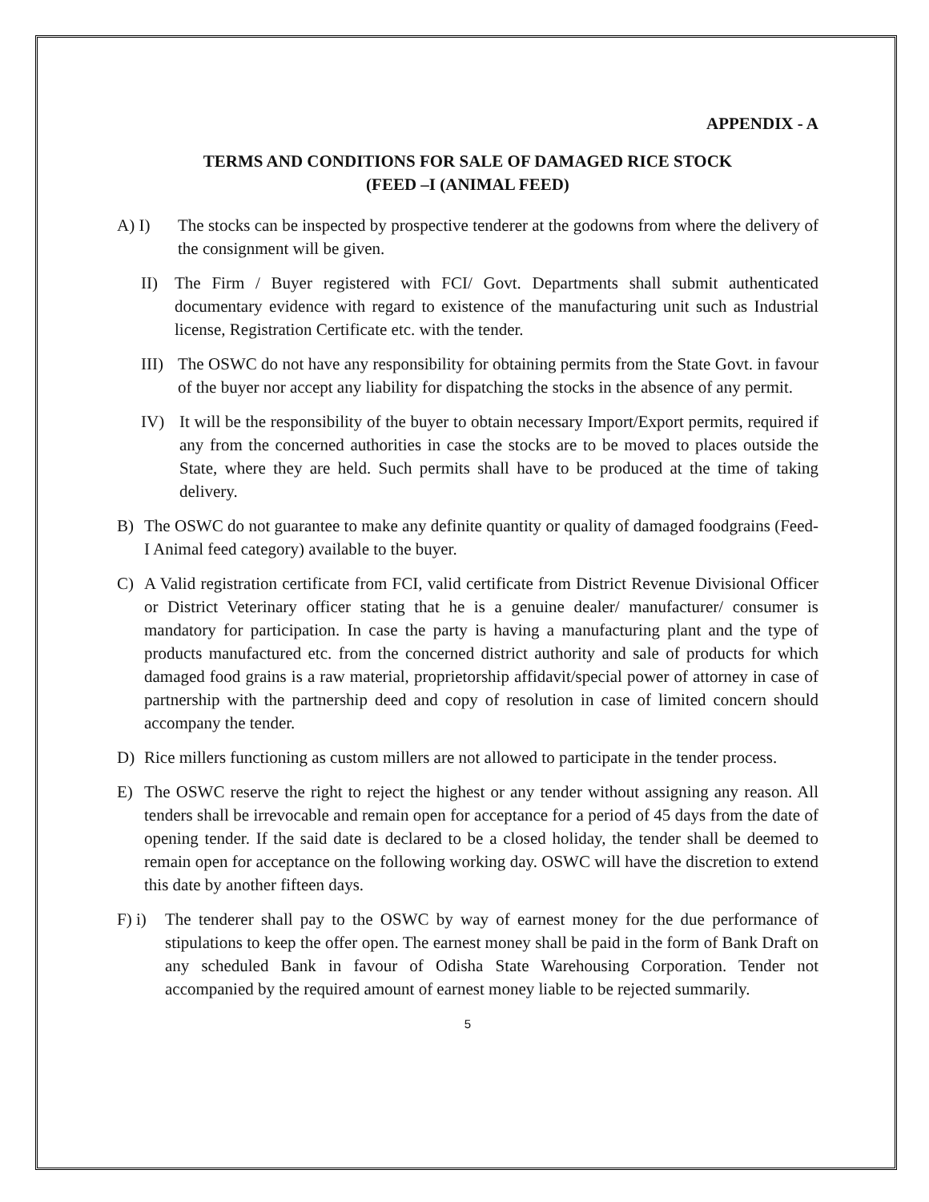APPENDIX - A
TERMS AND CONDITIONS FOR SALE OF DAMAGED RICE STOCK
(FEED –I (ANIMAL FEED)
A) I) The stocks can be inspected by prospective tenderer at the godowns from where the delivery of the consignment will be given.
II) The Firm / Buyer registered with FCI/ Govt. Departments shall submit authenticated documentary evidence with regard to existence of the manufacturing unit such as Industrial license, Registration Certificate etc. with the tender.
III) The OSWC do not have any responsibility for obtaining permits from the State Govt. in favour of the buyer nor accept any liability for dispatching the stocks in the absence of any permit.
IV) It will be the responsibility of the buyer to obtain necessary Import/Export permits, required if any from the concerned authorities in case the stocks are to be moved to places outside the State, where they are held. Such permits shall have to be produced at the time of taking delivery.
B) The OSWC do not guarantee to make any definite quantity or quality of damaged foodgrains (Feed-I Animal feed category) available to the buyer.
C) A Valid registration certificate from FCI, valid certificate from District Revenue Divisional Officer or District Veterinary officer stating that he is a genuine dealer/ manufacturer/ consumer is mandatory for participation. In case the party is having a manufacturing plant and the type of products manufactured etc. from the concerned district authority and sale of products for which damaged food grains is a raw material, proprietorship affidavit/special power of attorney in case of partnership with the partnership deed and copy of resolution in case of limited concern should accompany the tender.
D) Rice millers functioning as custom millers are not allowed to participate in the tender process.
E) The OSWC reserve the right to reject the highest or any tender without assigning any reason. All tenders shall be irrevocable and remain open for acceptance for a period of 45 days from the date of opening tender. If the said date is declared to be a closed holiday, the tender shall be deemed to remain open for acceptance on the following working day. OSWC will have the discretion to extend this date by another fifteen days.
F) i) The tenderer shall pay to the OSWC by way of earnest money for the due performance of stipulations to keep the offer open. The earnest money shall be paid in the form of Bank Draft on any scheduled Bank in favour of Odisha State Warehousing Corporation. Tender not accompanied by the required amount of earnest money liable to be rejected summarily.
5